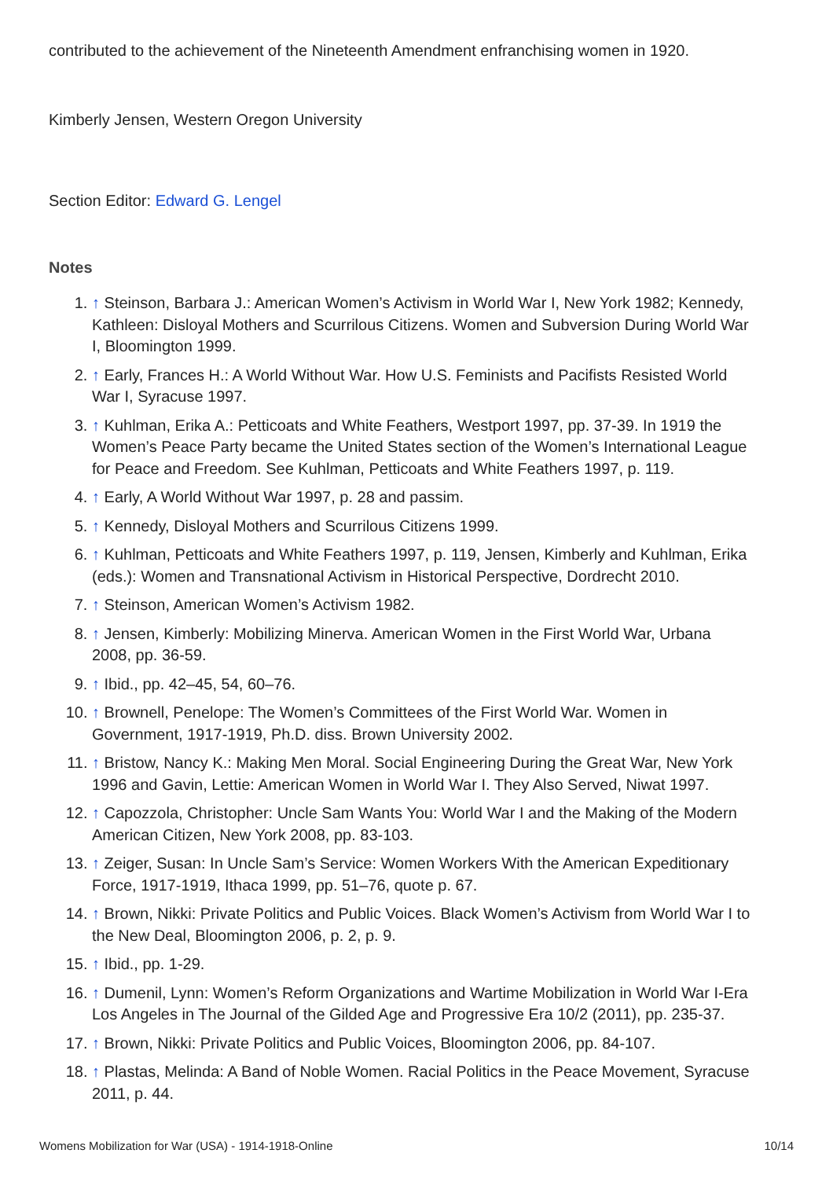contributed to the achievement of the Nineteenth Amendment enfranchising women in 1920.
Kimberly Jensen, Western Oregon University
Section Editor: Edward G. Lengel
Notes
1. ↑ Steinson, Barbara J.: American Women’s Activism in World War I, New York 1982; Kennedy, Kathleen: Disloyal Mothers and Scurrilous Citizens. Women and Subversion During World War I, Bloomington 1999.
2. ↑ Early, Frances H.: A World Without War. How U.S. Feminists and Pacifists Resisted World War I, Syracuse 1997.
3. ↑ Kuhlman, Erika A.: Petticoats and White Feathers, Westport 1997, pp. 37-39. In 1919 the Women’s Peace Party became the United States section of the Women’s International League for Peace and Freedom. See Kuhlman, Petticoats and White Feathers 1997, p. 119.
4. ↑ Early, A World Without War 1997, p. 28 and passim.
5. ↑ Kennedy, Disloyal Mothers and Scurrilous Citizens 1999.
6. ↑ Kuhlman, Petticoats and White Feathers 1997, p. 119, Jensen, Kimberly and Kuhlman, Erika (eds.): Women and Transnational Activism in Historical Perspective, Dordrecht 2010.
7. ↑ Steinson, American Women’s Activism 1982.
8. ↑ Jensen, Kimberly: Mobilizing Minerva. American Women in the First World War, Urbana 2008, pp. 36-59.
9. ↑ Ibid., pp. 42–45, 54, 60–76.
10. ↑ Brownell, Penelope: The Women’s Committees of the First World War. Women in Government, 1917-1919, Ph.D. diss. Brown University 2002.
11. ↑ Bristow, Nancy K.: Making Men Moral. Social Engineering During the Great War, New York 1996 and Gavin, Lettie: American Women in World War I. They Also Served, Niwat 1997.
12. ↑ Capozzola, Christopher: Uncle Sam Wants You: World War I and the Making of the Modern American Citizen, New York 2008, pp. 83-103.
13. ↑ Zeiger, Susan: In Uncle Sam’s Service: Women Workers With the American Expeditionary Force, 1917-1919, Ithaca 1999, pp. 51–76, quote p. 67.
14. ↑ Brown, Nikki: Private Politics and Public Voices. Black Women’s Activism from World War I to the New Deal, Bloomington 2006, p. 2, p. 9.
15. ↑ Ibid., pp. 1-29.
16. ↑ Dumenil, Lynn: Women’s Reform Organizations and Wartime Mobilization in World War I-Era Los Angeles in The Journal of the Gilded Age and Progressive Era 10/2 (2011), pp. 235-37.
17. ↑ Brown, Nikki: Private Politics and Public Voices, Bloomington 2006, pp. 84-107.
18. ↑ Plastas, Melinda: A Band of Noble Women. Racial Politics in the Peace Movement, Syracuse 2011, p. 44.
Womens Mobilization for War (USA) - 1914-1918-Online 10/14